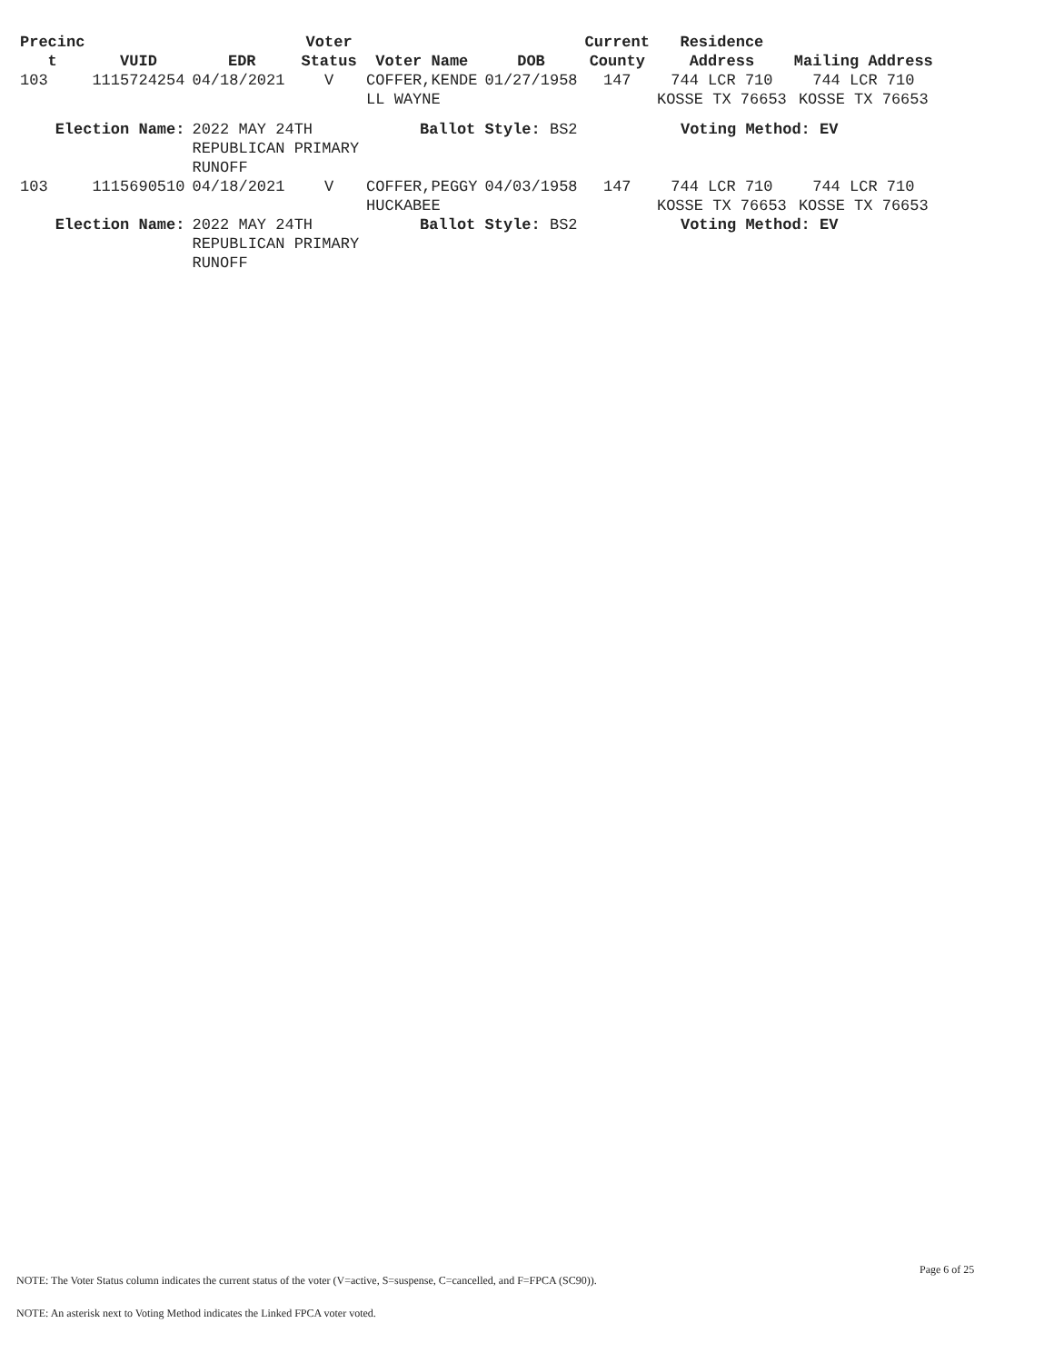| Precinc t | VUID | EDR | Voter Status | Voter Name | DOB | Current County | Residence Address | Mailing Address |
| --- | --- | --- | --- | --- | --- | --- | --- | --- |
| 103 | 1115724254 | 04/18/2021 | V | COFFER,KENDE LL WAYNE | 01/27/1958 | 147 | 744 LCR 710 KOSSE TX 76653 | 744 LCR 710 KOSSE TX 76653 |
| Election Name: | | 2022 MAY 24TH REPUBLICAN PRIMARY RUNOFF | | Ballot Style: BS2 | | | Voting Method: EV | |
| 103 | 1115690510 | 04/18/2021 | V | COFFER,PEGGY HUCKABEE | 04/03/1958 | 147 | 744 LCR 710 KOSSE TX 76653 | 744 LCR 710 KOSSE TX 76653 |
| Election Name: | | 2022 MAY 24TH REPUBLICAN PRIMARY RUNOFF | | Ballot Style: BS2 | | | Voting Method: EV | |
Page 6 of 25
NOTE: The Voter Status column indicates the current status of the voter (V=active, S=suspense, C=cancelled, and F=FPCA (SC90)).
NOTE: An asterisk next to Voting Method indicates the Linked FPCA voter voted.